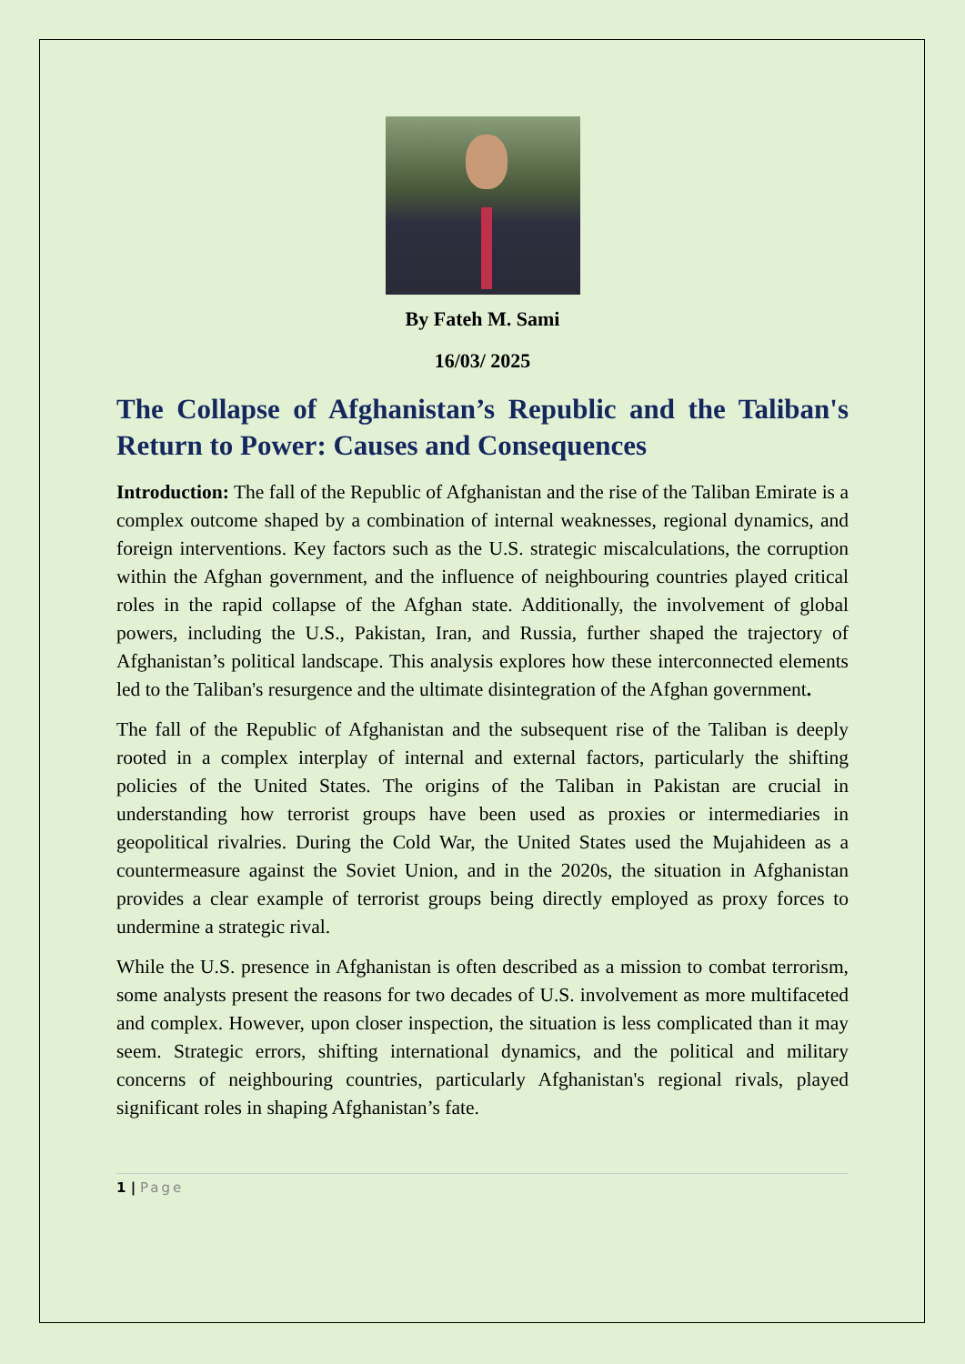By Fateh M. Sami
16/03/ 2025
The Collapse of Afghanistan’s Republic and the Taliban's Return to Power: Causes and Consequences
Introduction: The fall of the Republic of Afghanistan and the rise of the Taliban Emirate is a complex outcome shaped by a combination of internal weaknesses, regional dynamics, and foreign interventions. Key factors such as the U.S. strategic miscalculations, the corruption within the Afghan government, and the influence of neighbouring countries played critical roles in the rapid collapse of the Afghan state. Additionally, the involvement of global powers, including the U.S., Pakistan, Iran, and Russia, further shaped the trajectory of Afghanistan’s political landscape. This analysis explores how these interconnected elements led to the Taliban's resurgence and the ultimate disintegration of the Afghan government.
The fall of the Republic of Afghanistan and the subsequent rise of the Taliban is deeply rooted in a complex interplay of internal and external factors, particularly the shifting policies of the United States. The origins of the Taliban in Pakistan are crucial in understanding how terrorist groups have been used as proxies or intermediaries in geopolitical rivalries. During the Cold War, the United States used the Mujahideen as a countermeasure against the Soviet Union, and in the 2020s, the situation in Afghanistan provides a clear example of terrorist groups being directly employed as proxy forces to undermine a strategic rival.
While the U.S. presence in Afghanistan is often described as a mission to combat terrorism, some analysts present the reasons for two decades of U.S. involvement as more multifaceted and complex. However, upon closer inspection, the situation is less complicated than it may seem. Strategic errors, shifting international dynamics, and the political and military concerns of neighbouring countries, particularly Afghanistan's regional rivals, played significant roles in shaping Afghanistan’s fate.
1 | Page